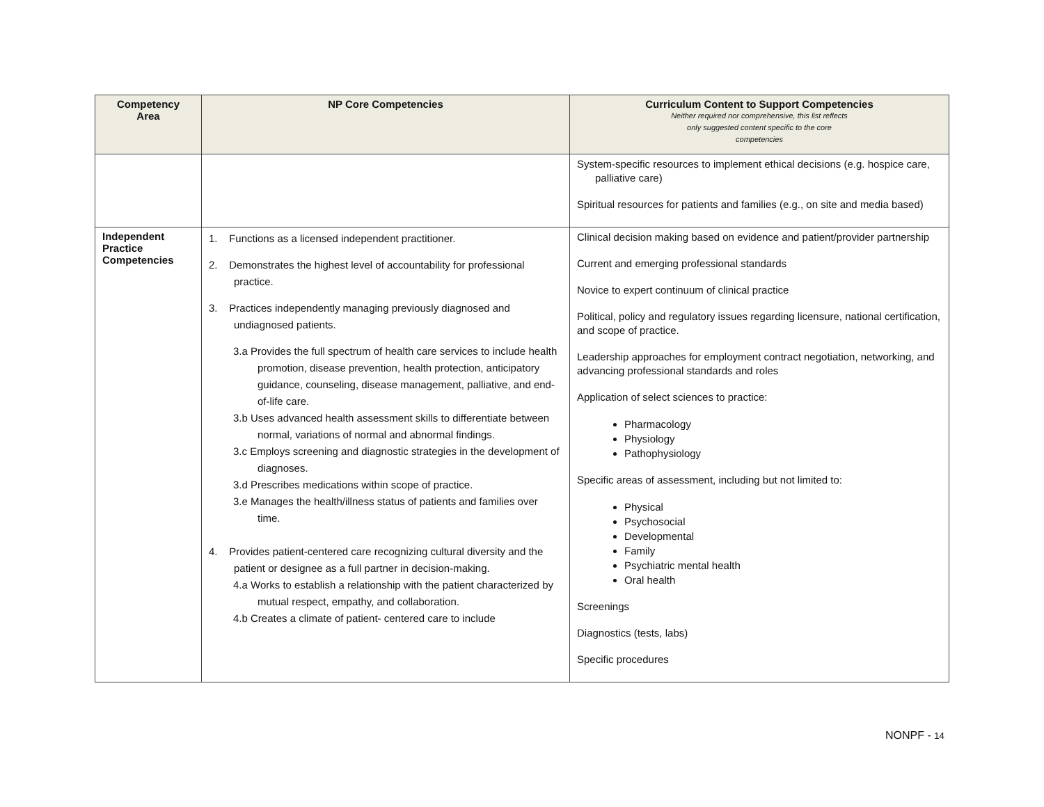| Competency Area | NP Core Competencies | Curriculum Content to Support Competencies Neither required nor comprehensive, this list reflects only suggested content specific to the core competencies |
| --- | --- | --- |
| | | System-specific resources to implement ethical decisions (e.g. hospice care, palliative care) Spiritual resources for patients and families (e.g., on site and media based) |
| Independent Practice Competencies | 1. Functions as a licensed independent practitioner. 2. Demonstrates the highest level of accountability for professional practice. 3. Practices independently managing previously diagnosed and undiagnosed patients. 3.a Provides the full spectrum of health care services to include health promotion, disease prevention, health protection, anticipatory guidance, counseling, disease management, palliative, and end-of-life care. 3.b Uses advanced health assessment skills to differentiate between normal, variations of normal and abnormal findings. 3.c Employs screening and diagnostic strategies in the development of diagnoses. 3.d Prescribes medications within scope of practice. 3.e Manages the health/illness status of patients and families over time. 4. Provides patient-centered care recognizing cultural diversity and the patient or designee as a full partner in decision-making. 4.a Works to establish a relationship with the patient characterized by mutual respect, empathy, and collaboration. 4.b Creates a climate of patient- centered care to include | Clinical decision making based on evidence and patient/provider partnership Current and emerging professional standards Novice to expert continuum of clinical practice Political, policy and regulatory issues regarding licensure, national certification, and scope of practice. Leadership approaches for employment contract negotiation, networking, and advancing professional standards and roles Application of select sciences to practice: Pharmacology Physiology Pathophysiology Specific areas of assessment, including but not limited to: Physical Psychosocial Developmental Family Psychiatric mental health Oral health Screenings Diagnostics (tests, labs) Specific procedures |
NONPF - 14